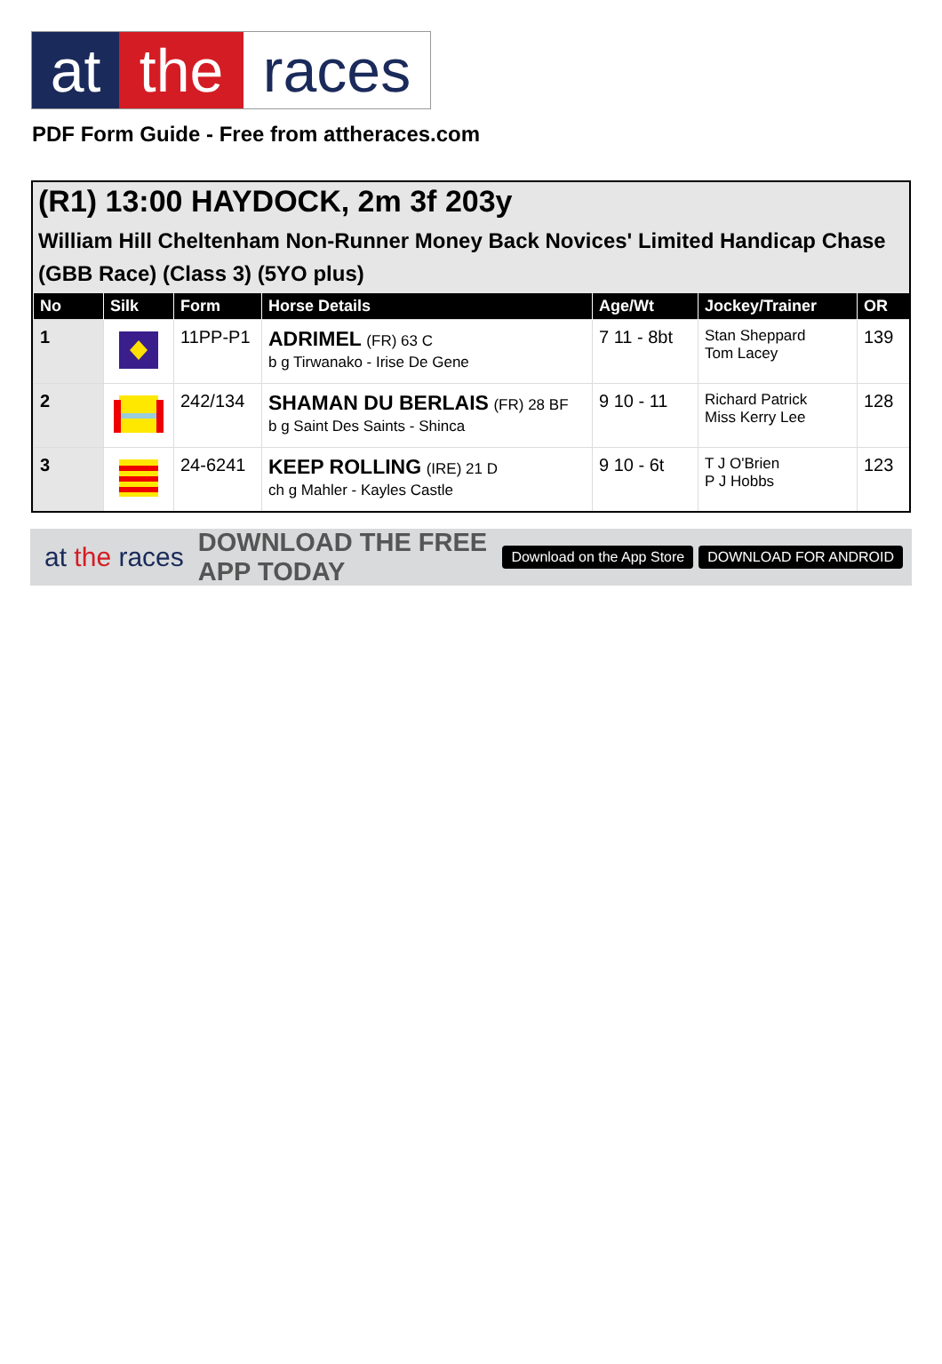at the races
PDF Form Guide - Free from attheraces.com
(R1) 13:00 HAYDOCK, 2m 3f 203y
William Hill Cheltenham Non-Runner Money Back Novices' Limited Handicap Chase (GBB Race) (Class 3) (5YO plus)
| No | Silk | Form | Horse Details | Age/Wt | Jockey/Trainer | OR |
| --- | --- | --- | --- | --- | --- | --- |
| 1 | | 11PP-P1 | ADRIMEL (FR) 63 C b g Tirwanako - Irise De Gene | 7 11 - 8bt | Stan Sheppard Tom Lacey | 139 |
| 2 | | 242/134 | SHAMAN DU BERLAIS (FR) 28 BF b g Saint Des Saints - Shinca | 9 10 - 11 | Richard Patrick Miss Kerry Lee | 128 |
| 3 | | 24-6241 | KEEP ROLLING (IRE) 21 D ch g Mahler - Kayles Castle | 9 10 - 6t | T J O'Brien P J Hobbs | 123 |
at the races DOWNLOAD THE FREE APP TODAY Download on the App Store DOWNLOAD FOR ANDROID